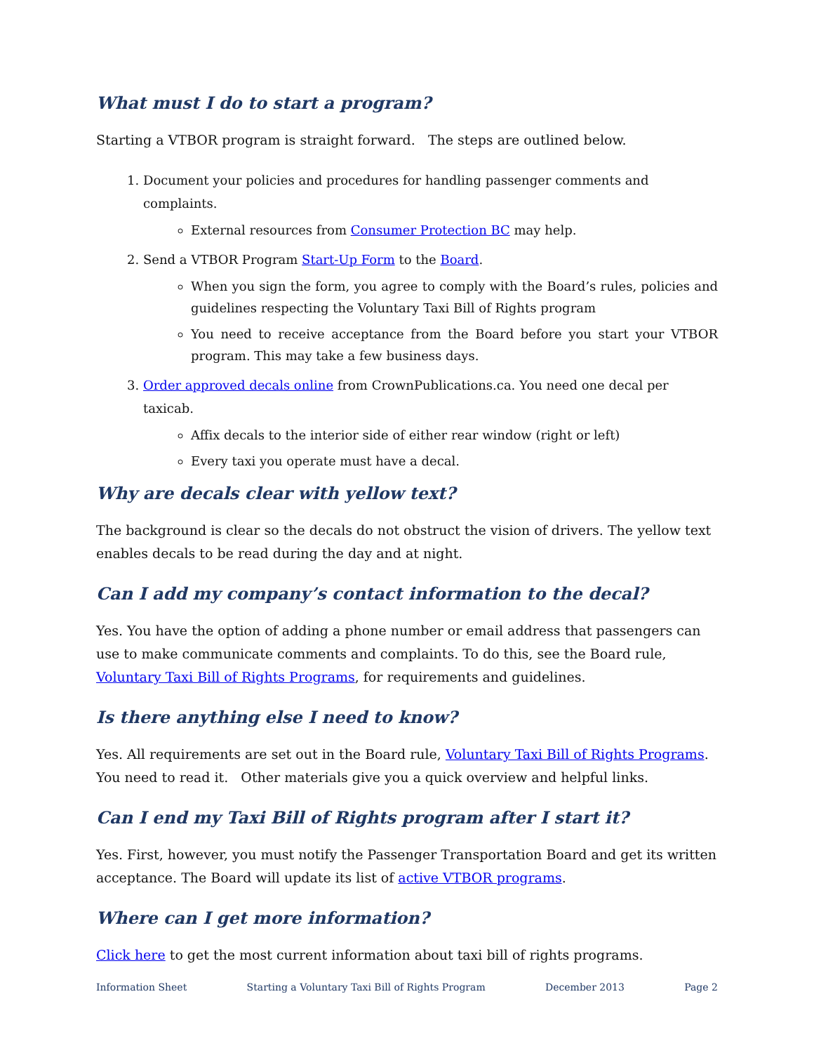What must I do to start a program?
Starting a VTBOR program is straight forward. The steps are outlined below.
1. Document your policies and procedures for handling passenger comments and complaints.
External resources from Consumer Protection BC may help.
2. Send a VTBOR Program Start-Up Form to the Board.
When you sign the form, you agree to comply with the Board’s rules, policies and guidelines respecting the Voluntary Taxi Bill of Rights program
You need to receive acceptance from the Board before you start your VTBOR program. This may take a few business days.
3. Order approved decals online from CrownPublications.ca. You need one decal per taxicab.
Affix decals to the interior side of either rear window (right or left)
Every taxi you operate must have a decal.
Why are decals clear with yellow text?
The background is clear so the decals do not obstruct the vision of drivers. The yellow text enables decals to be read during the day and at night.
Can I add my company’s contact information to the decal?
Yes. You have the option of adding a phone number or email address that passengers can use to make communicate comments and complaints. To do this, see the Board rule, Voluntary Taxi Bill of Rights Programs, for requirements and guidelines.
Is there anything else I need to know?
Yes. All requirements are set out in the Board rule, Voluntary Taxi Bill of Rights Programs. You need to read it. Other materials give you a quick overview and helpful links.
Can I end my Taxi Bill of Rights program after I start it?
Yes. First, however, you must notify the Passenger Transportation Board and get its written acceptance. The Board will update its list of active VTBOR programs.
Where can I get more information?
Click here to get the most current information about taxi bill of rights programs.
Information Sheet Starting a Voluntary Taxi Bill of Rights Program December 2013 Page 2